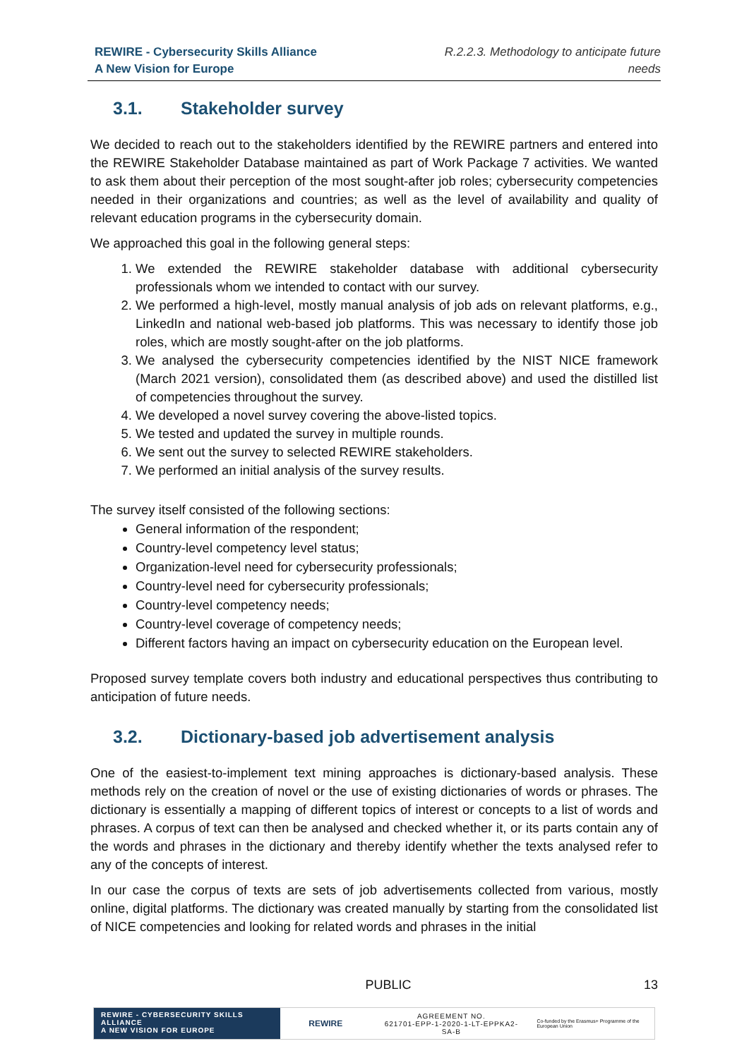REWIRE - Cybersecurity Skills Alliance
A New Vision for Europe
R.2.2.3. Methodology to anticipate future
needs
3.1. Stakeholder survey
We decided to reach out to the stakeholders identified by the REWIRE partners and entered into the REWIRE Stakeholder Database maintained as part of Work Package 7 activities. We wanted to ask them about their perception of the most sought-after job roles; cybersecurity competencies needed in their organizations and countries; as well as the level of availability and quality of relevant education programs in the cybersecurity domain.
We approached this goal in the following general steps:
1. We extended the REWIRE stakeholder database with additional cybersecurity professionals whom we intended to contact with our survey.
2. We performed a high-level, mostly manual analysis of job ads on relevant platforms, e.g., LinkedIn and national web-based job platforms. This was necessary to identify those job roles, which are mostly sought-after on the job platforms.
3. We analysed the cybersecurity competencies identified by the NIST NICE framework (March 2021 version), consolidated them (as described above) and used the distilled list of competencies throughout the survey.
4. We developed a novel survey covering the above-listed topics.
5. We tested and updated the survey in multiple rounds.
6. We sent out the survey to selected REWIRE stakeholders.
7. We performed an initial analysis of the survey results.
The survey itself consisted of the following sections:
General information of the respondent;
Country-level competency level status;
Organization-level need for cybersecurity professionals;
Country-level need for cybersecurity professionals;
Country-level competency needs;
Country-level coverage of competency needs;
Different factors having an impact on cybersecurity education on the European level.
Proposed survey template covers both industry and educational perspectives thus contributing to anticipation of future needs.
3.2. Dictionary-based job advertisement analysis
One of the easiest-to-implement text mining approaches is dictionary-based analysis. These methods rely on the creation of novel or the use of existing dictionaries of words or phrases. The dictionary is essentially a mapping of different topics of interest or concepts to a list of words and phrases. A corpus of text can then be analysed and checked whether it, or its parts contain any of the words and phrases in the dictionary and thereby identify whether the texts analysed refer to any of the concepts of interest.
In our case the corpus of texts are sets of job advertisements collected from various, mostly online, digital platforms. The dictionary was created manually by starting from the consolidated list of NICE competencies and looking for related words and phrases in the initial
PUBLIC 13
REWIRE - CYBERSECURITY SKILLS ALLIANCE
A NEW VISION FOR EUROPE
REWIRE
AGREEMENT NO.
621701-EPP-1-2020-1-LT-EPPKA2-SA-B
Co-funded by the Erasmus+ Programme of the European Union